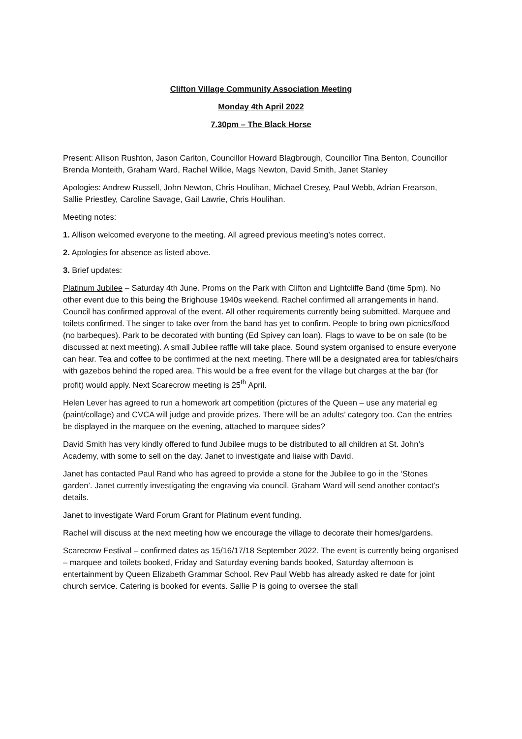Clifton Village Community Association Meeting
Monday 4th April 2022
7.30pm – The Black Horse
Present: Allison Rushton, Jason Carlton, Councillor Howard Blagbrough, Councillor Tina Benton, Councillor Brenda Monteith, Graham Ward, Rachel Wilkie, Mags Newton, David Smith, Janet Stanley
Apologies: Andrew Russell, John Newton, Chris Houlihan, Michael Cresey, Paul Webb, Adrian Frearson, Sallie Priestley, Caroline Savage, Gail Lawrie, Chris Houlihan.
Meeting notes:
1. Allison welcomed everyone to the meeting. All agreed previous meeting’s notes correct.
2. Apologies for absence as listed above.
3. Brief updates:
Platinum Jubilee – Saturday 4th June. Proms on the Park with Clifton and Lightcliffe Band (time 5pm). No other event due to this being the Brighouse 1940s weekend. Rachel confirmed all arrangements in hand. Council has confirmed approval of the event. All other requirements currently being submitted. Marquee and toilets confirmed. The singer to take over from the band has yet to confirm. People to bring own picnics/food (no barbeques). Park to be decorated with bunting (Ed Spivey can loan). Flags to wave to be on sale (to be discussed at next meeting). A small Jubilee raffle will take place. Sound system organised to ensure everyone can hear. Tea and coffee to be confirmed at the next meeting. There will be a designated area for tables/chairs with gazebos behind the roped area. This would be a free event for the village but charges at the bar (for profit) would apply. Next Scarecrow meeting is 25<sup>th</sup> April.
Helen Lever has agreed to run a homework art competition (pictures of the Queen – use any material eg (paint/collage) and CVCA will judge and provide prizes. There will be an adults’ category too. Can the entries be displayed in the marquee on the evening, attached to marquee sides?
David Smith has very kindly offered to fund Jubilee mugs to be distributed to all children at St. John’s Academy, with some to sell on the day. Janet to investigate and liaise with David.
Janet has contacted Paul Rand who has agreed to provide a stone for the Jubilee to go in the ‘Stones garden’. Janet currently investigating the engraving via council. Graham Ward will send another contact’s details.
Janet to investigate Ward Forum Grant for Platinum event funding.
Rachel will discuss at the next meeting how we encourage the village to decorate their homes/gardens.
Scarecrow Festival – confirmed dates as 15/16/17/18 September 2022. The event is currently being organised – marquee and toilets booked, Friday and Saturday evening bands booked, Saturday afternoon is entertainment by Queen Elizabeth Grammar School. Rev Paul Webb has already asked re date for joint church service. Catering is booked for events. Sallie P is going to oversee the stall